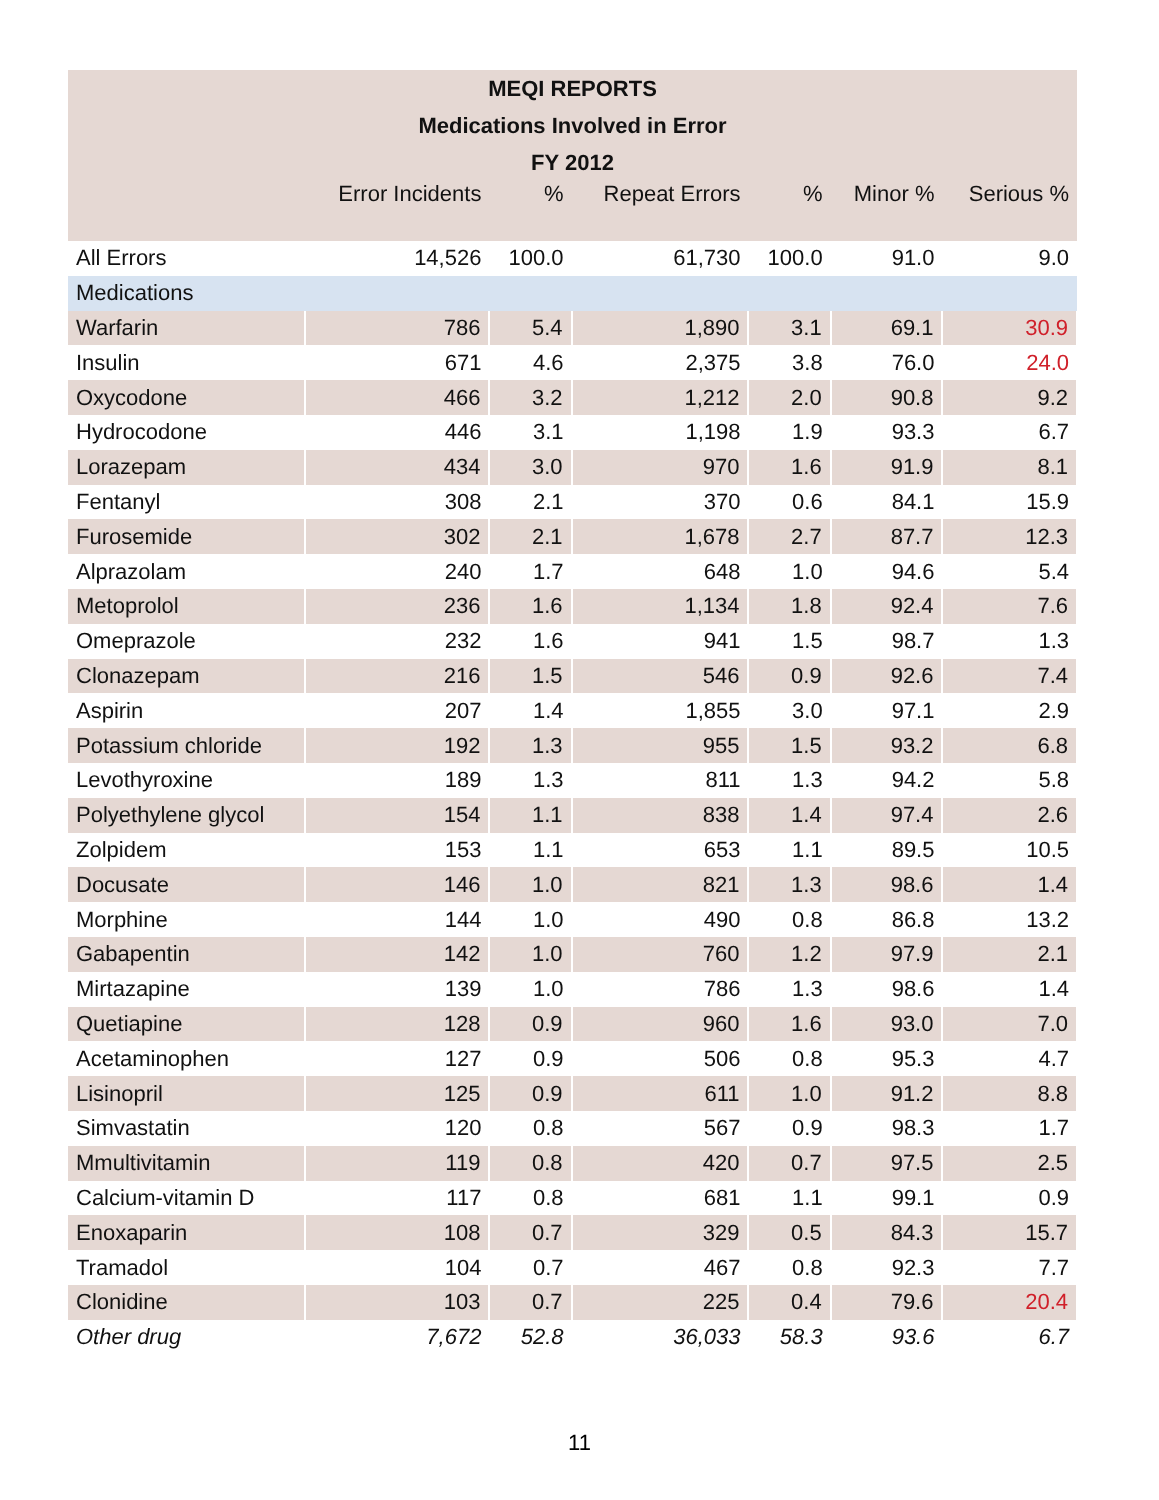| MEQI REPORTS | | | | | | |
| --- | --- | --- | --- | --- | --- | --- |
| Medications Involved in Error | | | | | | |
| FY 2012 | | | | | | |
| | Error Incidents | % | Repeat Errors | % | Minor % | Serious % |
| All Errors | 14,526 | 100.0 | 61,730 | 100.0 | 91.0 | 9.0 |
| Medications | | | | | | |
| Warfarin | 786 | 5.4 | 1,890 | 3.1 | 69.1 | 30.9 |
| Insulin | 671 | 4.6 | 2,375 | 3.8 | 76.0 | 24.0 |
| Oxycodone | 466 | 3.2 | 1,212 | 2.0 | 90.8 | 9.2 |
| Hydrocodone | 446 | 3.1 | 1,198 | 1.9 | 93.3 | 6.7 |
| Lorazepam | 434 | 3.0 | 970 | 1.6 | 91.9 | 8.1 |
| Fentanyl | 308 | 2.1 | 370 | 0.6 | 84.1 | 15.9 |
| Furosemide | 302 | 2.1 | 1,678 | 2.7 | 87.7 | 12.3 |
| Alprazolam | 240 | 1.7 | 648 | 1.0 | 94.6 | 5.4 |
| Metoprolol | 236 | 1.6 | 1,134 | 1.8 | 92.4 | 7.6 |
| Omeprazole | 232 | 1.6 | 941 | 1.5 | 98.7 | 1.3 |
| Clonazepam | 216 | 1.5 | 546 | 0.9 | 92.6 | 7.4 |
| Aspirin | 207 | 1.4 | 1,855 | 3.0 | 97.1 | 2.9 |
| Potassium chloride | 192 | 1.3 | 955 | 1.5 | 93.2 | 6.8 |
| Levothyroxine | 189 | 1.3 | 811 | 1.3 | 94.2 | 5.8 |
| Polyethylene glycol | 154 | 1.1 | 838 | 1.4 | 97.4 | 2.6 |
| Zolpidem | 153 | 1.1 | 653 | 1.1 | 89.5 | 10.5 |
| Docusate | 146 | 1.0 | 821 | 1.3 | 98.6 | 1.4 |
| Morphine | 144 | 1.0 | 490 | 0.8 | 86.8 | 13.2 |
| Gabapentin | 142 | 1.0 | 760 | 1.2 | 97.9 | 2.1 |
| Mirtazapine | 139 | 1.0 | 786 | 1.3 | 98.6 | 1.4 |
| Quetiapine | 128 | 0.9 | 960 | 1.6 | 93.0 | 7.0 |
| Acetaminophen | 127 | 0.9 | 506 | 0.8 | 95.3 | 4.7 |
| Lisinopril | 125 | 0.9 | 611 | 1.0 | 91.2 | 8.8 |
| Simvastatin | 120 | 0.8 | 567 | 0.9 | 98.3 | 1.7 |
| Mmultivitamin | 119 | 0.8 | 420 | 0.7 | 97.5 | 2.5 |
| Calcium-vitamin D | 117 | 0.8 | 681 | 1.1 | 99.1 | 0.9 |
| Enoxaparin | 108 | 0.7 | 329 | 0.5 | 84.3 | 15.7 |
| Tramadol | 104 | 0.7 | 467 | 0.8 | 92.3 | 7.7 |
| Clonidine | 103 | 0.7 | 225 | 0.4 | 79.6 | 20.4 |
| Other drug | 7,672 | 52.8 | 36,033 | 58.3 | 93.6 | 6.7 |
11